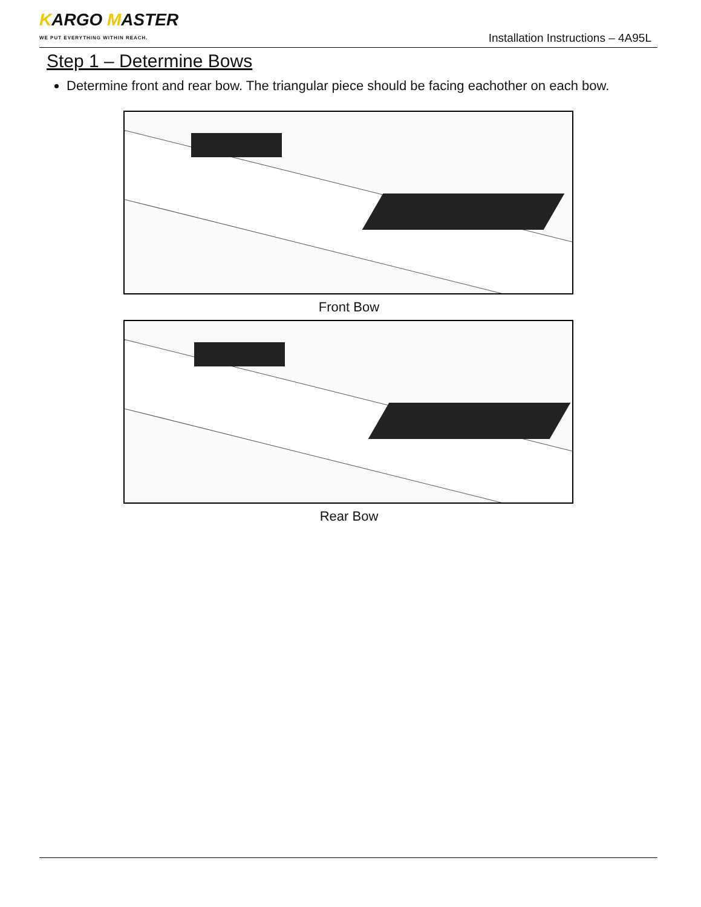KARGO MASTER
WE PUT EVERYTHING WITHIN REACH.
Installation Instructions – 4A95L
Step 1 – Determine Bows
Determine front and rear bow. The triangular piece should be facing eachother on each bow.
Front Bow
Rear Bow